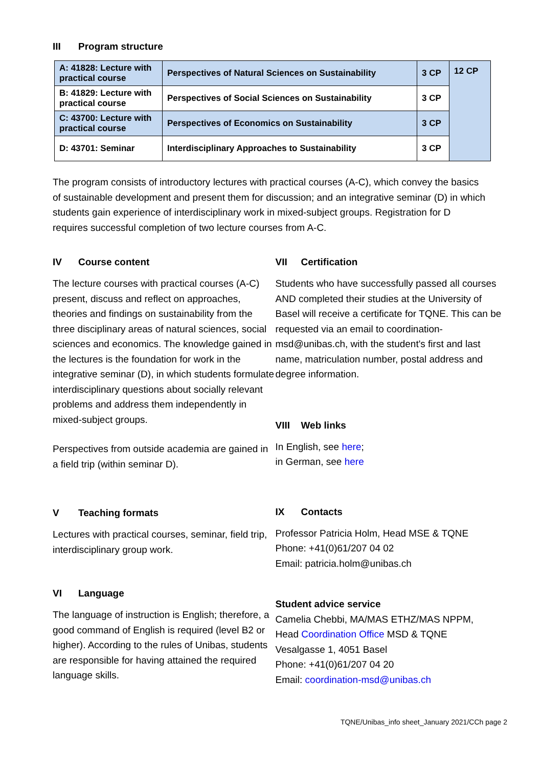III Program structure
| A: 41828: Lecture with practical course | Perspectives of Natural Sciences on Sustainability | 3 CP | 12 CP |
| B: 41829: Lecture with practical course | Perspectives of Social Sciences on Sustainability | 3 CP | |
| C: 43700: Lecture with practical course | Perspectives of Economics on Sustainability | 3 CP | |
| D: 43701: Seminar | Interdisciplinary Approaches to Sustainability | 3 CP | |
The program consists of introductory lectures with practical courses (A-C), which convey the basics of sustainable development and present them for discussion; and an integrative seminar (D) in which students gain experience of interdisciplinary work in mixed-subject groups. Registration for D requires successful completion of two lecture courses from A-C.
IV Course content
The lecture courses with practical courses (A-C) present, discuss and reflect on approaches, theories and findings on sustainability from the three disciplinary areas of natural sciences, social sciences and economics. The knowledge gained in the lectures is the foundation for work in the integrative seminar (D), in which students formulate interdisciplinary questions about socially relevant problems and address them independently in mixed-subject groups.
Perspectives from outside academia are gained in a field trip (within seminar D).
V Teaching formats
Lectures with practical courses, seminar, field trip, interdisciplinary group work.
VI Language
The language of instruction is English; therefore, a good command of English is required (level B2 or higher). According to the rules of Unibas, students are responsible for having attained the required language skills.
VII Certification
Students who have successfully passed all courses AND completed their studies at the University of Basel will receive a certificate for TQNE. This can be requested via an email to coordination-msd@unibas.ch, with the student's first and last name, matriculation number, postal address and degree information.
VIII Web links
In English, see here;
in German, see here
IX Contacts
Professor Patricia Holm, Head MSE & TQNE
Phone: +41(0)61/207 04 02
Email: patricia.holm@unibas.ch
Student advice service
Camelia Chebbi, MA/MAS ETHZ/MAS NPPM,
Head Coordination Office MSD & TQNE
Vesalgasse 1, 4051 Basel
Phone: +41(0)61/207 04 20
Email: coordination-msd@unibas.ch
TQNE/Unibas_info sheet_January 2021/CCh page 2